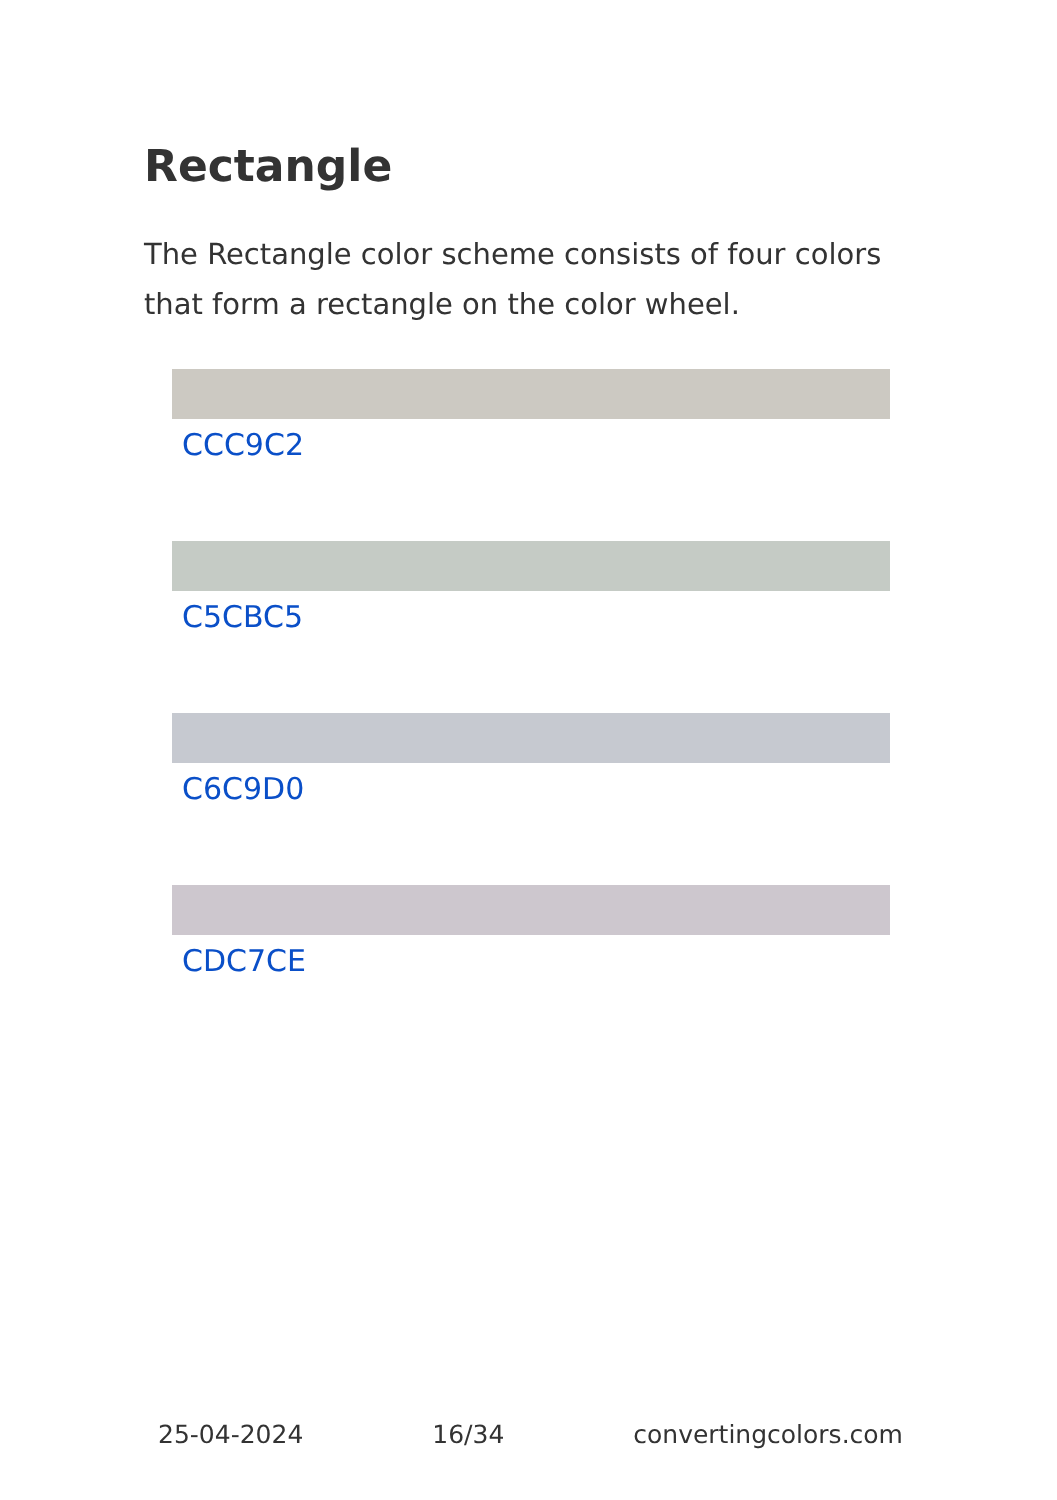Rectangle
The Rectangle color scheme consists of four colors that form a rectangle on the color wheel.
CCC9C2
C5CBC5
C6C9D0
CDC7CE
25-04-2024 16/34 convertingcolors.com